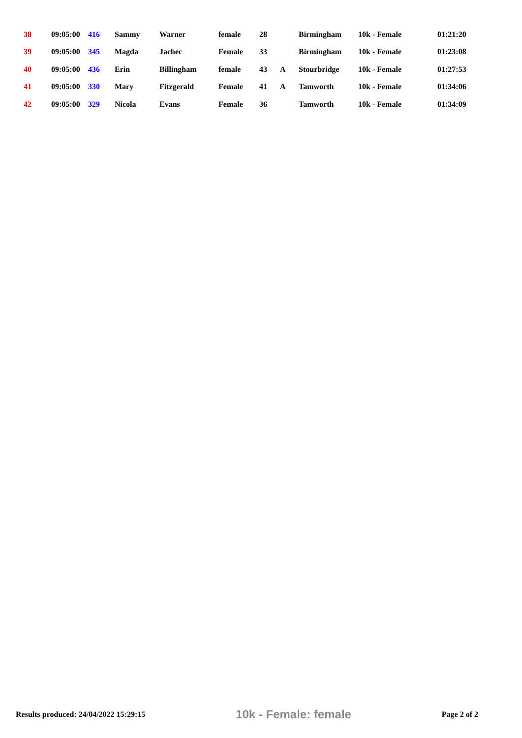| 38 | 09:05:00 | 416 | Sammy | Warner | female | 28 | | Birmingham | 10k - Female | 01:21:20 |
| 39 | 09:05:00 | 345 | Magda | Jachec | Female | 33 | | Birmingham | 10k - Female | 01:23:08 |
| 40 | 09:05:00 | 436 | Erin | Billingham | female | 43 | A | Stourbridge | 10k - Female | 01:27:53 |
| 41 | 09:05:00 | 330 | Mary | Fitzgerald | Female | 41 | A | Tamworth | 10k - Female | 01:34:06 |
| 42 | 09:05:00 | 329 | Nicola | Evans | Female | 36 | | Tamworth | 10k - Female | 01:34:09 |
Results produced: 24/04/2022 15:29:15 10k - Female: female Page 2 of 2